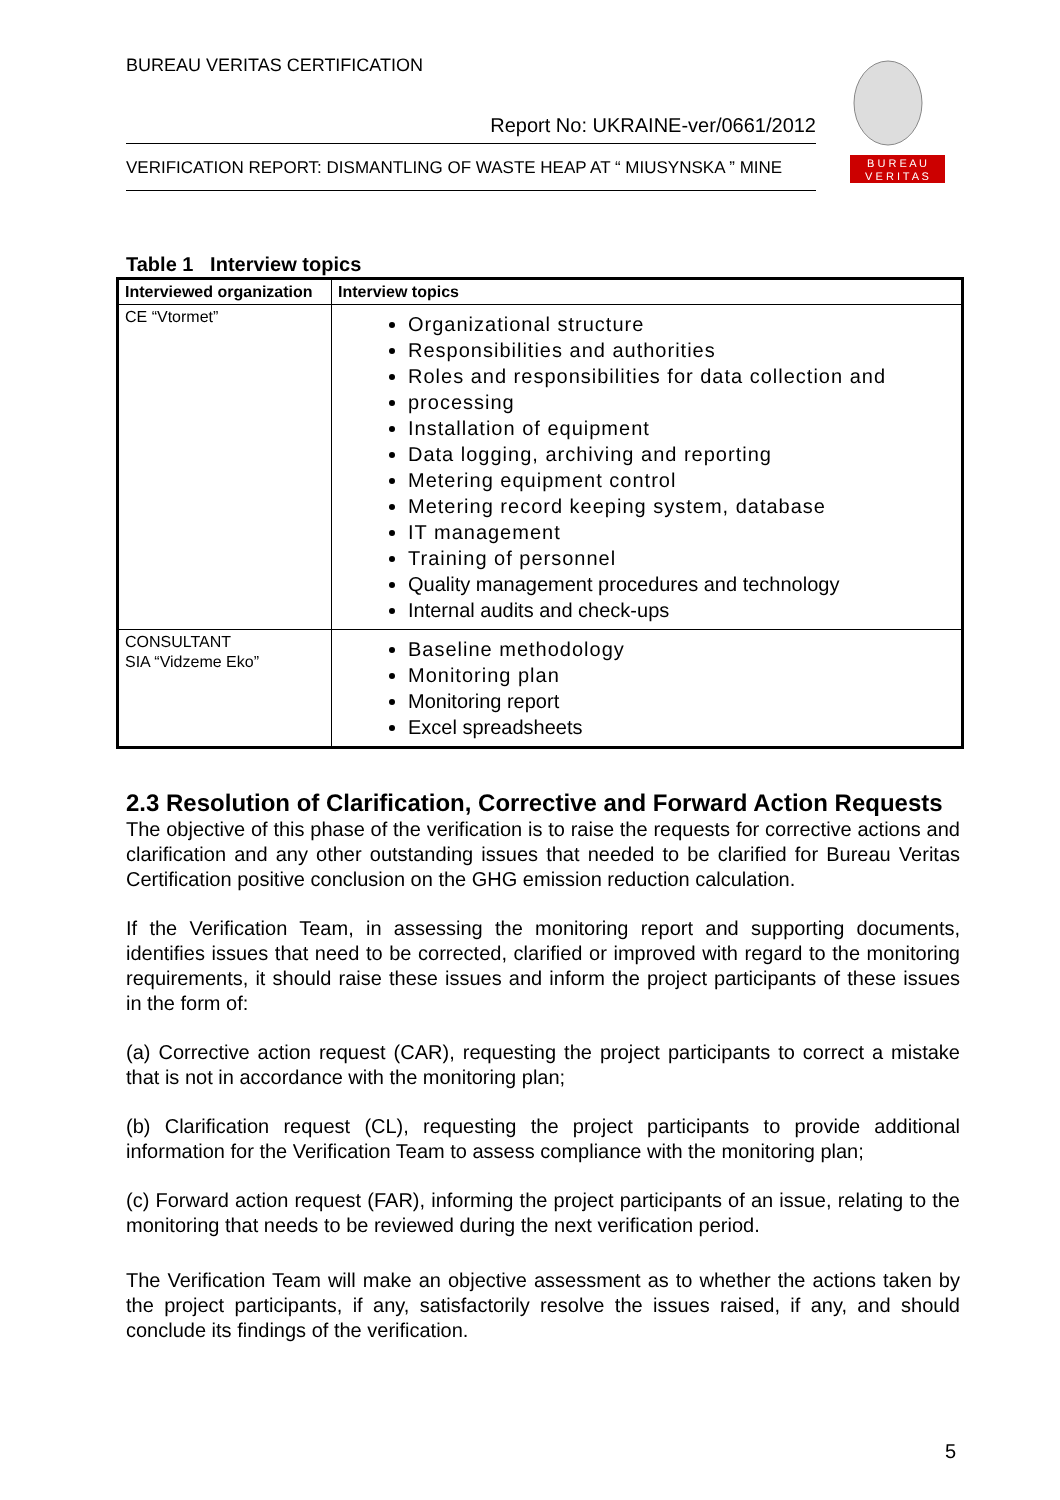BUREAU VERITAS CERTIFICATION
Report No: UKRAINE-ver/0661/2012
VERIFICATION REPORT: DISMANTLING OF WASTE HEAP AT “ MIUSYNSKA ” MINE
B U R E A U
V E R I T A S
Table 1 Interview topics
| Interviewed organization | Interview topics |
| --- | --- |
| CE “Vtormet” | Organizational structure Responsibilities and authorities Roles and responsibilities for data collection and processing Installation of equipment Data logging, archiving and reporting Metering equipment control Metering record keeping system, database IT management Training of personnel Quality management procedures and technology Internal audits and check-ups |
| CONSULTANT SIA “Vidzeme Eko” | Baseline methodology Monitoring plan Monitoring report Excel spreadsheets |
2.3 Resolution of Clarification, Corrective and Forward Action Requests
The objective of this phase of the verification is to raise the requests for corrective actions and clarification and any other outstanding issues that needed to be clarified for Bureau Veritas Certification positive conclusion on the GHG emission reduction calculation.
If the Verification Team, in assessing the monitoring report and supporting documents, identifies issues that need to be corrected, clarified or improved with regard to the monitoring requirements, it should raise these issues and inform the project participants of these issues in the form of:
(a) Corrective action request (CAR), requesting the project participants to correct a mistake that is not in accordance with the monitoring plan;
(b) Clarification request (CL), requesting the project participants to provide additional information for the Verification Team to assess compliance with the monitoring plan;
(c) Forward action request (FAR), informing the project participants of an issue, relating to the monitoring that needs to be reviewed during the next verification period.
The Verification Team will make an objective assessment as to whether the actions taken by the project participants, if any, satisfactorily resolve the issues raised, if any, and should conclude its findings of the verification.
5